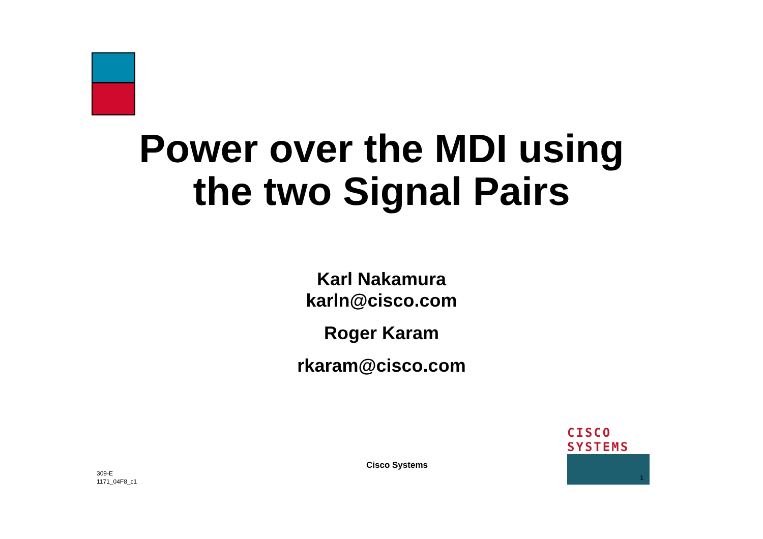Power over the MDI using
the two Signal Pairs
Karl Nakamura
karln@cisco.com
Roger Karam
rkaram@cisco.com
309-E
1171_04F8_c1
Cisco Systems
CISCO SYSTEMS
1